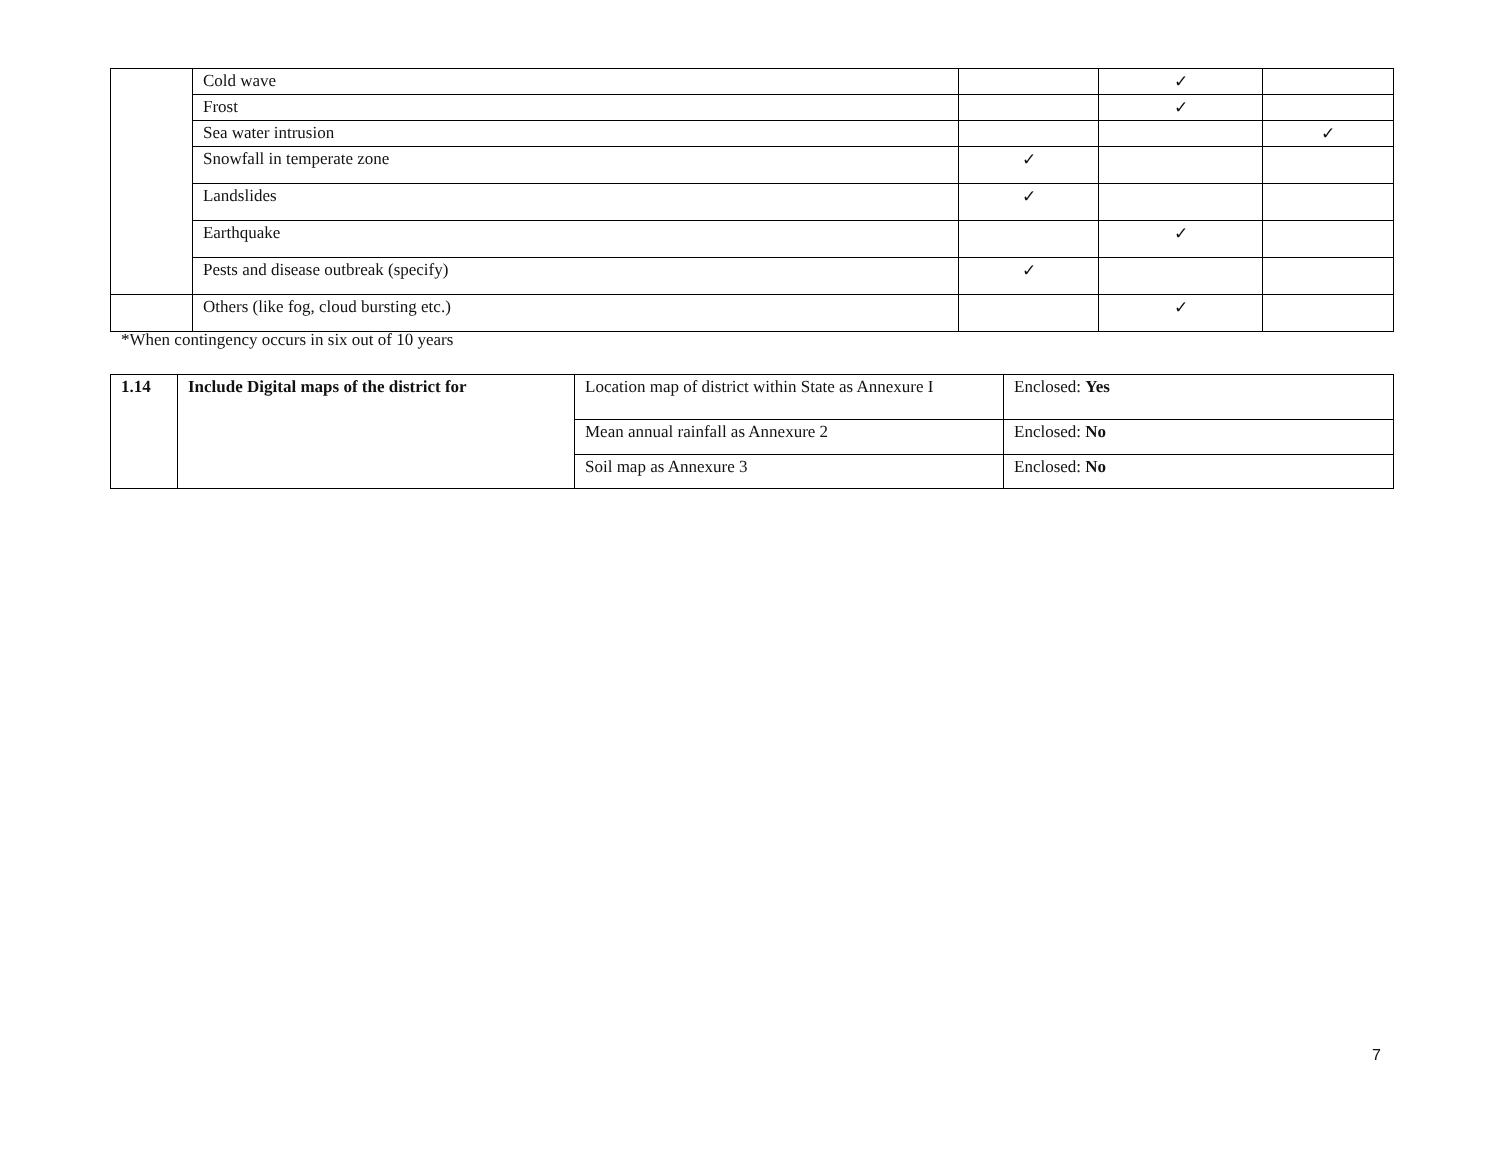| | Cold wave | | ✓ | |
| | Frost | | ✓ | |
| | Sea water intrusion | | | ✓ |
| | Snowfall in temperate zone | ✓ | | |
| | Landslides | ✓ | | |
| | Earthquake | | ✓ | |
| | Pests and disease outbreak (specify) | ✓ | | |
| | Others (like fog, cloud bursting etc.) | | ✓ | |
*When contingency occurs in six out of 10 years
| 1.14 | Include Digital maps of the district for | Location map of district within State as Annexure I | Enclosed: Yes |
| | | Mean annual rainfall as Annexure 2 | Enclosed: No |
| | | Soil map as Annexure 3 | Enclosed: No |
7